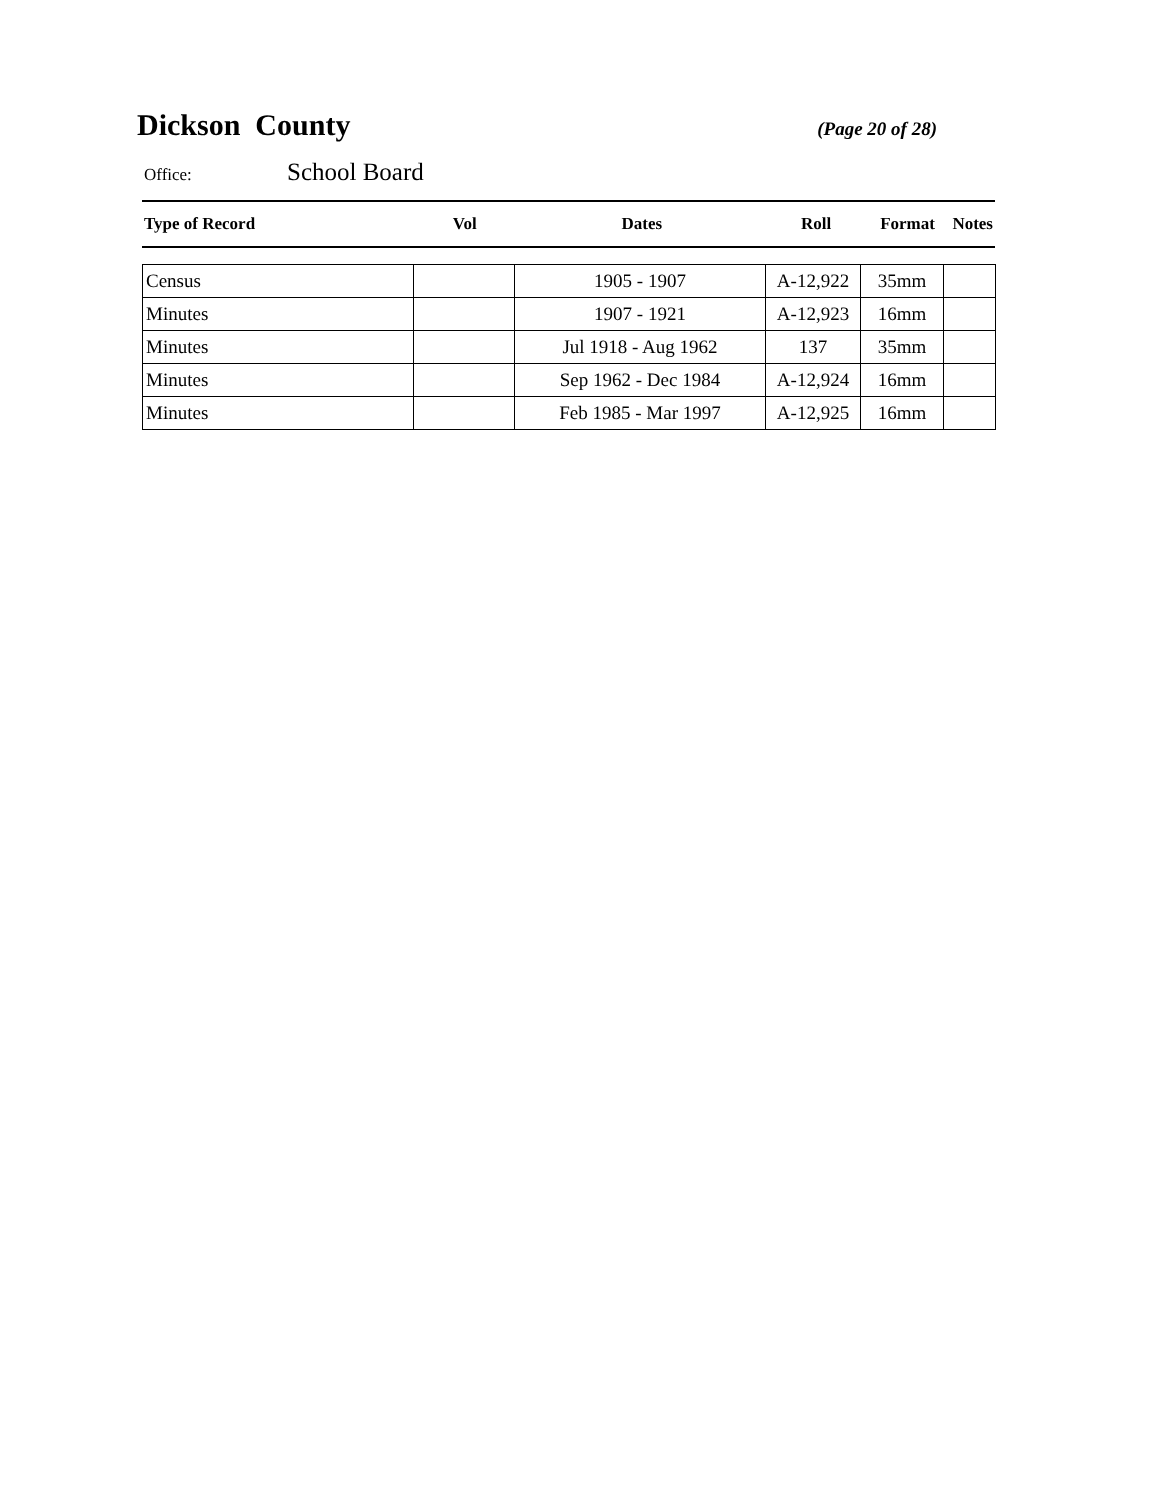Dickson County
(Page 20 of 28)
Office: School Board
| Type of Record | Vol | Dates | Roll | Format | Notes |
| --- | --- | --- | --- | --- | --- |
| Census | | 1905 - 1907 | A-12,922 | 35mm | |
| Minutes | | 1907 - 1921 | A-12,923 | 16mm | |
| Minutes | | Jul 1918 - Aug 1962 | 137 | 35mm | |
| Minutes | | Sep 1962 - Dec 1984 | A-12,924 | 16mm | |
| Minutes | | Feb 1985 - Mar 1997 | A-12,925 | 16mm | |